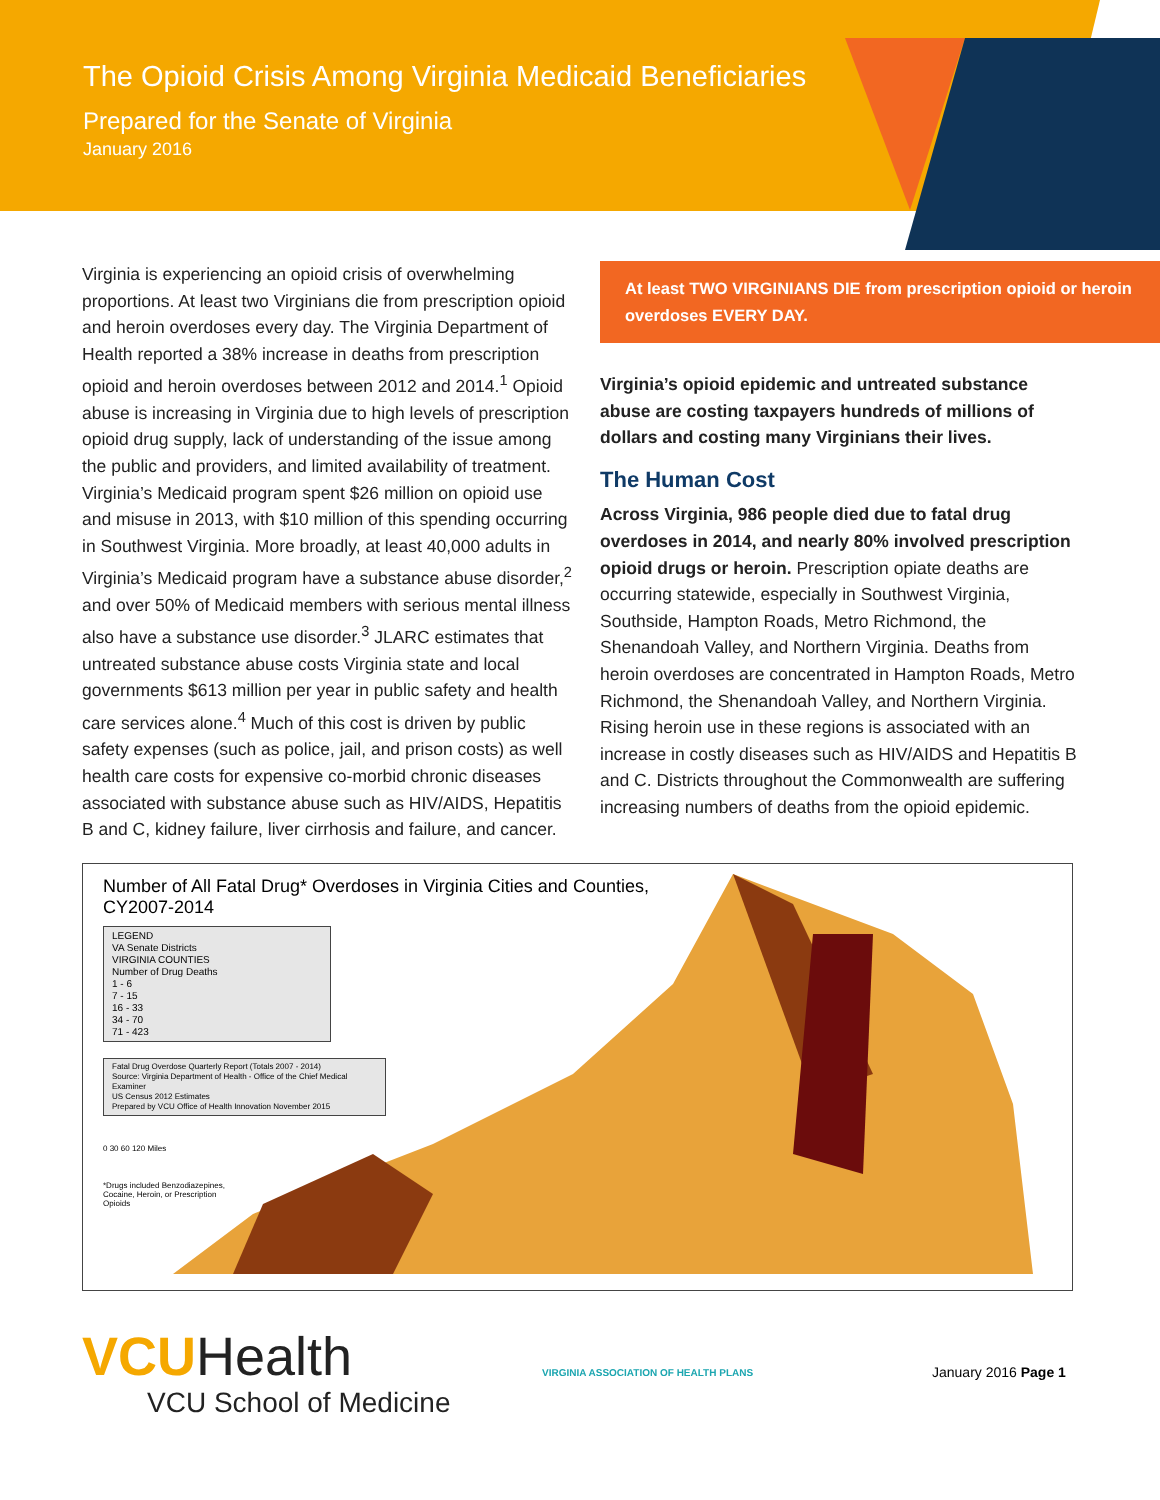The Opioid Crisis Among Virginia Medicaid Beneficiaries
Prepared for the Senate of Virginia
January 2016
Virginia is experiencing an opioid crisis of overwhelming proportions. At least two Virginians die from prescription opioid and heroin overdoses every day. The Virginia Department of Health reported a 38% increase in deaths from prescription opioid and heroin overdoses between 2012 and 2014.<sup>1</sup> Opioid abuse is increasing in Virginia due to high levels of prescription opioid drug supply, lack of understanding of the issue among the public and providers, and limited availability of treatment. Virginia’s Medicaid program spent $26 million on opioid use and misuse in 2013, with $10 million of this spending occurring in Southwest Virginia. More broadly, at least 40,000 adults in Virginia’s Medicaid program have a substance abuse disorder,<sup>2</sup> and over 50% of Medicaid members with serious mental illness also have a substance use disorder.<sup>3</sup> JLARC estimates that untreated substance abuse costs Virginia state and local governments $613 million per year in public safety and health care services alone.<sup>4</sup> Much of this cost is driven by public safety expenses (such as police, jail, and prison costs) as well health care costs for expensive co-morbid chronic diseases associated with substance abuse such as HIV/AIDS, Hepatitis B and C, kidney failure, liver cirrhosis and failure, and cancer.
At least TWO VIRGINIANS DIE from prescription opioid or heroin overdoses EVERY DAY.
Virginia’s opioid epidemic and untreated substance abuse are costing taxpayers hundreds of millions of dollars and costing many Virginians their lives.
The Human Cost
Across Virginia, 986 people died due to fatal drug overdoses in 2014, and nearly 80% involved prescription opioid drugs or heroin. Prescription opiate deaths are occurring statewide, especially in Southwest Virginia, Southside, Hampton Roads, Metro Richmond, the Shenandoah Valley, and Northern Virginia. Deaths from heroin overdoses are concentrated in Hampton Roads, Metro Richmond, the Shenandoah Valley, and Northern Virginia. Rising heroin use in these regions is associated with an increase in costly diseases such as HIV/AIDS and Hepatitis B and C. Districts throughout the Commonwealth are suffering increasing numbers of deaths from the opioid epidemic.
Number of All Fatal Drug* Overdoses in Virginia Cities and Counties,
CY2007-2014
LEGEND
VA Senate Districts
VIRGINIA COUNTIES
Number of Drug Deaths
1 - 6
7 - 15
16 - 33
34 - 70
71 - 423
Fatal Drug Overdose Quarterly Report (Totals 2007 - 2014)
Source: Virginia Department of Health - Office of the Chief Medical Examiner
US Census 2012 Estimates
Prepared by VCU Office of Health Innovation November 2015
0 30 60 120 Miles
*Drugs included Benzodiazepines, Cocaine, Heroin, or Prescription Opioids
VCUHealth
VCU School of Medicine
VIRGINIA ASSOCIATION OF HEALTH PLANS
January 2016 Page 1